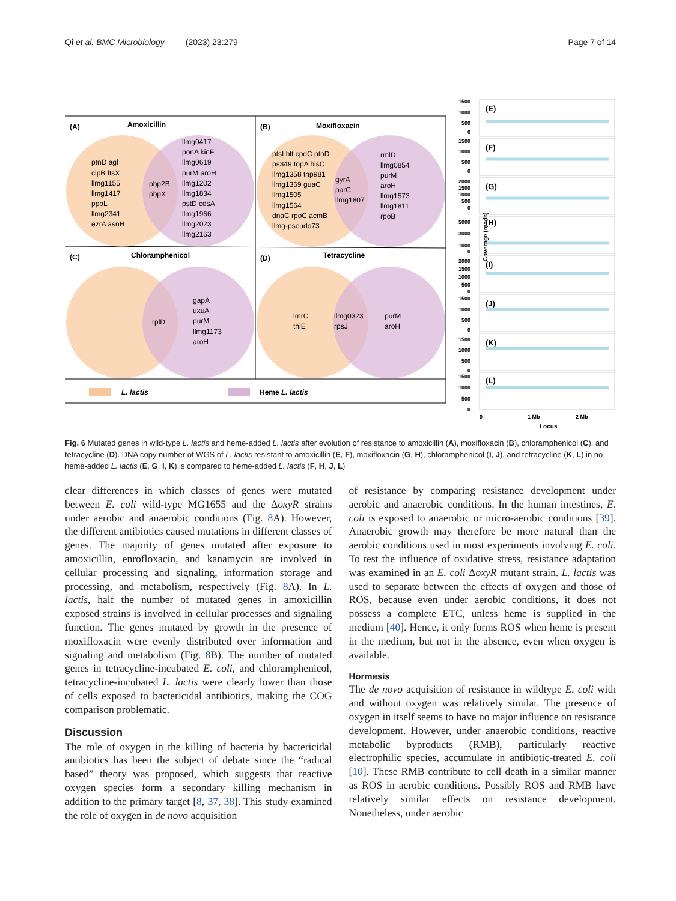Qi et al. BMC Microbiology (2023) 23:279 Page 7 of 14
(A)
Amoxicillin
(B)
Moxifloxacin
(C)
Chloramphenicol
(D)
Tetracycline
ptnD agl
clpB ftsX
llmg1155
llmg1417
pppL
llmg2341
ezrA asnH
pbp2B
pbpX
llmg0417
ponA kinF
llmg0619
purM aroH
llmg1202
llmg1834
pstD cdsA
llmg1966
llmg2023
llmg2163
ptsI blt cpdC ptnD
ps349 topA hisC
llmg1358 tnp981
llmg1369 guaC
llmg1505
llmg1564
dnaC rpoC acmB
llmg-pseudo73
gyrA
parC
llmg1807
rmlD
llmg0854
purM
aroH
llmg1573
llmg1811
rpoB
rplD
gapA
uxuA
purM
llmg1173
aroH
lmrC
thiE
llmg0323
rpsJ
purM
aroH
L. lactis
Heme L. lactis
Coverage (reads)
(E)
(F)
(G)
(H)
(I)
(J)
(K)
(L)
1500
1000
500
0
1500
1000
500
0
2000
1500
1000
500
0
5000
3000
1000
0
2000
1500
1000
500
0
1500
1000
500
0
1500
1000
500
0
1500
1000
500
0
0
1 Mb
2 Mb
Locus
Fig. 6 Mutated genes in wild-type L. lactis and heme-added L. lactis after evolution of resistance to amoxicillin (A), moxifloxacin (B), chloramphenicol (C), and tetracycline (D). DNA copy number of WGS of L. lactis resistant to amoxicillin (E, F), moxifloxacin (G, H), chloramphenicol (I, J), and tetracycline (K, L) in no heme-added L. lactis (E, G, I, K) is compared to heme-added L. lactis (F, H, J, L)
clear differences in which classes of genes were mutated between E. coli wild-type MG1655 and the ΔoxyR strains under aerobic and anaerobic conditions (Fig. 8 A). However, the different antibiotics caused mutations in different classes of genes. The majority of genes mutated after exposure to amoxicillin, enrofloxacin, and kanamycin are involved in cellular processing and signaling, information storage and processing, and metabolism, respectively (Fig. 8 A). In L. lactis, half the number of mutated genes in amoxicillin exposed strains is involved in cellular processes and signaling function. The genes mutated by growth in the presence of moxifloxacin were evenly distributed over information and signaling and metabolism (Fig. 8 B). The number of mutated genes in tetracycline-incubated E. coli, and chloramphenicol, tetracycline-incubated L. lactis were clearly lower than those of cells exposed to bactericidal antibiotics, making the COG comparison problematic.
Discussion
The role of oxygen in the killing of bacteria by bactericidal antibiotics has been the subject of debate since the “radical based” theory was proposed, which suggests that reactive oxygen species form a secondary killing mechanism in addition to the primary target [8, 37, 38]. This study examined the role of oxygen in de novo acquisition
of resistance by comparing resistance development under aerobic and anaerobic conditions. In the human intestines, E. coli is exposed to anaerobic or micro-aerobic conditions [39]. Anaerobic growth may therefore be more natural than the aerobic conditions used in most experiments involving E. coli. To test the influence of oxidative stress, resistance adaptation was examined in an E. coli ΔoxyR mutant strain. L. lactis was used to separate between the effects of oxygen and those of ROS, because even under aerobic conditions, it does not possess a complete ETC, unless heme is supplied in the medium [40]. Hence, it only forms ROS when heme is present in the medium, but not in the absence, even when oxygen is available.
Hormesis
The de novo acquisition of resistance in wildtype E. coli with and without oxygen was relatively similar. The presence of oxygen in itself seems to have no major influence on resistance development. However, under anaerobic conditions, reactive metabolic byproducts (RMB), particularly reactive electrophilic species, accumulate in antibiotic-treated E. coli [10]. These RMB contribute to cell death in a similar manner as ROS in aerobic conditions. Possibly ROS and RMB have relatively similar effects on resistance development. Nonetheless, under aerobic